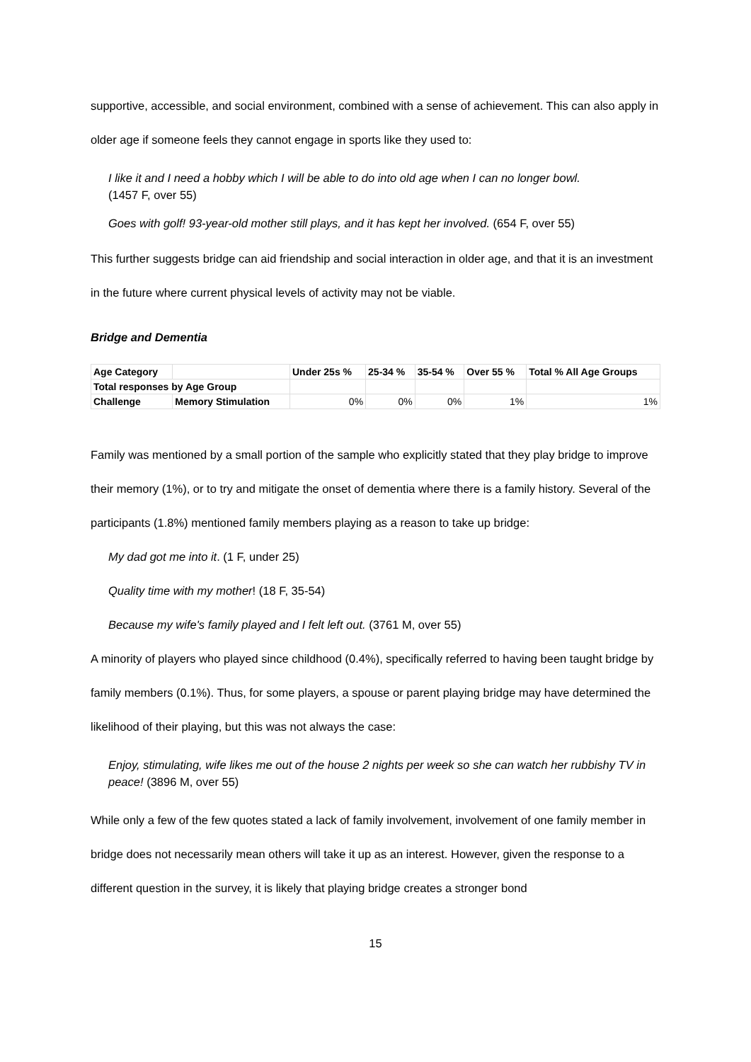supportive, accessible, and social environment, combined with a sense of achievement. This can also apply in older age if someone feels they cannot engage in sports like they used to:
I like it and I need a hobby which I will be able to do into old age when I can no longer bowl.
(1457 F, over 55)
Goes with golf! 93-year-old mother still plays, and it has kept her involved. (654 F, over 55)
This further suggests bridge can aid friendship and social interaction in older age, and that it is an investment in the future where current physical levels of activity may not be viable.
Bridge and Dementia
| Age Category | | Under 25s % | 25-34 % | 35-54 % | Over 55 % | Total % All Age Groups |
| Total responses by Age Group | | | | | | |
| Challenge | Memory Stimulation | 0% | 0% | 0% | 1% | 1% |
Family was mentioned by a small portion of the sample who explicitly stated that they play bridge to improve their memory (1%), or to try and mitigate the onset of dementia where there is a family history. Several of the participants (1.8%) mentioned family members playing as a reason to take up bridge:
My dad got me into it. (1 F, under 25)
Quality time with my mother! (18 F, 35-54)
Because my wife's family played and I felt left out. (3761 M, over 55)
A minority of players who played since childhood (0.4%), specifically referred to having been taught bridge by family members (0.1%). Thus, for some players, a spouse or parent playing bridge may have determined the likelihood of their playing, but this was not always the case:
Enjoy, stimulating, wife likes me out of the house 2 nights per week so she can watch her rubbishy TV in peace! (3896 M, over 55)
While only a few of the few quotes stated a lack of family involvement, involvement of one family member in bridge does not necessarily mean others will take it up as an interest. However, given the response to a different question in the survey, it is likely that playing bridge creates a stronger bond
15